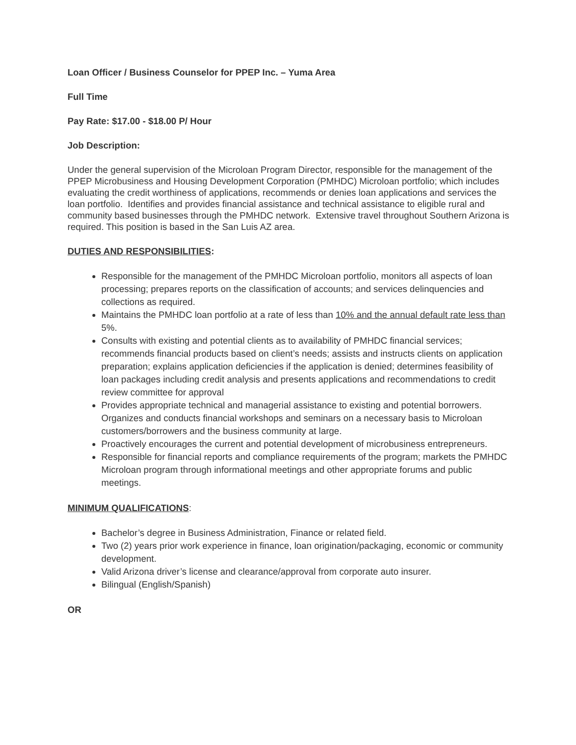Loan Officer / Business Counselor for PPEP Inc. – Yuma Area
Full Time
Pay Rate: $17.00 - $18.00 P/ Hour
Job Description:
Under the general supervision of the Microloan Program Director, responsible for the management of the PPEP Microbusiness and Housing Development Corporation (PMHDC) Microloan portfolio; which includes evaluating the credit worthiness of applications, recommends or denies loan applications and services the loan portfolio. Identifies and provides financial assistance and technical assistance to eligible rural and community based businesses through the PMHDC network. Extensive travel throughout Southern Arizona is required. This position is based in the San Luis AZ area.
DUTIES AND RESPONSIBILITIES:
Responsible for the management of the PMHDC Microloan portfolio, monitors all aspects of loan processing; prepares reports on the classification of accounts; and services delinquencies and collections as required.
Maintains the PMHDC loan portfolio at a rate of less than 10% and the annual default rate less than 5%.
Consults with existing and potential clients as to availability of PMHDC financial services; recommends financial products based on client’s needs; assists and instructs clients on application preparation; explains application deficiencies if the application is denied; determines feasibility of loan packages including credit analysis and presents applications and recommendations to credit review committee for approval
Provides appropriate technical and managerial assistance to existing and potential borrowers. Organizes and conducts financial workshops and seminars on a necessary basis to Microloan customers/borrowers and the business community at large.
Proactively encourages the current and potential development of microbusiness entrepreneurs.
Responsible for financial reports and compliance requirements of the program; markets the PMHDC Microloan program through informational meetings and other appropriate forums and public meetings.
MINIMUM QUALIFICATIONS:
Bachelor’s degree in Business Administration, Finance or related field.
Two (2) years prior work experience in finance, loan origination/packaging, economic or community development.
Valid Arizona driver’s license and clearance/approval from corporate auto insurer.
Bilingual (English/Spanish)
OR